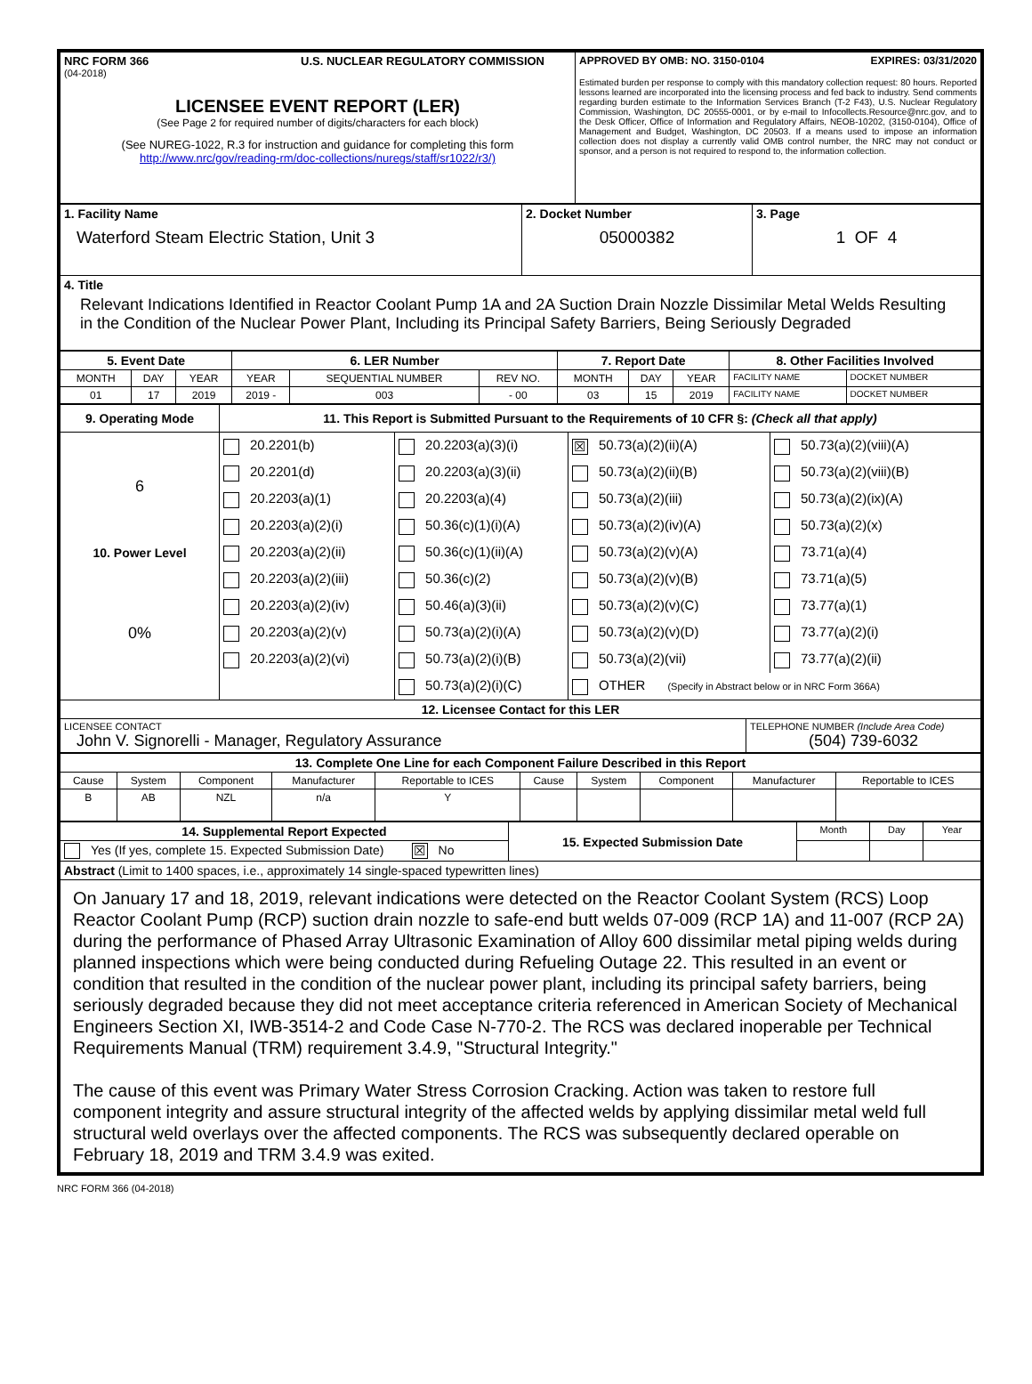| NRC FORM 366 U.S. NUCLEAR REGULATORY COMMISSION (04-2018) LICENSEE EVENT REPORT (LER) (See Page 2 for required number of digits/characters for each block) (See NUREG-1022, R.3 for instruction and guidance for completing this form http://www.nrc/gov/reading-rm/doc-collections/nuregs/staff/sr1022/r3/) | APPROVED BY OMB: NO. 3150-0104 EXPIRES: 03/31/2020 Estimated burden per response to comply with this mandatory collection request: 80 hours. Reported lessons learned are incorporated into the licensing process and fed back to industry. Send comments regarding burden estimate to the Information Services Branch (T-2 F43), U.S. Nuclear Regulatory Commission, Washington, DC 20555-0001, or by e-mail to Infocollects.Resource@nrc.gov, and to the Desk Officer, Office of Information and Regulatory Affairs, NEOB-10202, (3150-0104), Office of Management and Budget, Washington, DC 20503. If a means used to impose an information collection does not display a currently valid OMB control number, the NRC may not conduct or sponsor, and a person is not required to respond to, the information collection. |
| 1. Facility Name Waterford Steam Electric Station, Unit 3 | 2. Docket Number 05000382 | 3. Page 1 OF 4 |
| 4. Title Relevant Indications Identified in Reactor Coolant Pump 1A and 2A Suction Drain Nozzle Dissimilar Metal Welds Resulting in the Condition of the Nuclear Power Plant, Including its Principal Safety Barriers, Being Seriously Degraded | | |
| 5. Event Date | | | 6. LER Number | | | 7. Report Date | | | 8. Other Facilities Involved | |
| MONTH | DAY | YEAR | YEAR | SEQUENTIAL NUMBER | REV NO. | MONTH | DAY | YEAR | FACILITY NAME | DOCKET NUMBER |
| 01 | 17 | 2019 | 2019 - | 003 | - 00 | 03 | 15 | 2019 | FACILITY NAME | DOCKET NUMBER |
| 9. Operating Mode | 11. This Report is Submitted Pursuant to the Requirements of 10 CFR §: (Check all that apply) | | | |
| 6 | 20.2201(b) | 20.2203(a)(3)(i) | ☒ 50.73(a)(2)(ii)(A) | 50.73(a)(2)(viii)(A) |
| | 20.2201(d) | 20.2203(a)(3)(ii) | 50.73(a)(2)(ii)(B) | 50.73(a)(2)(viii)(B) |
| | 20.2203(a)(1) | 20.2203(a)(4) | 50.73(a)(2)(iii) | 50.73(a)(2)(ix)(A) |
| | 20.2203(a)(2)(i) | 50.36(c)(1)(i)(A) | 50.73(a)(2)(iv)(A) | 50.73(a)(2)(x) |
| 10. Power Level | 20.2203(a)(2)(ii) | 50.36(c)(1)(ii)(A) | 50.73(a)(2)(v)(A) | 73.71(a)(4) |
| 0% | 20.2203(a)(2)(iii) | 50.36(c)(2) | 50.73(a)(2)(v)(B) | 73.71(a)(5) |
| | 20.2203(a)(2)(iv) | 50.46(a)(3)(ii) | 50.73(a)(2)(v)(C) | 73.77(a)(1) |
| | 20.2203(a)(2)(v) | 50.73(a)(2)(i)(A) | 50.73(a)(2)(v)(D) | 73.77(a)(2)(i) |
| | 20.2203(a)(2)(vi) | 50.73(a)(2)(i)(B) | 50.73(a)(2)(vii) | 73.77(a)(2)(ii) |
| | | 50.73(a)(2)(i)(C) | OTHER (Specify in Abstract below or in NRC Form 366A) | |
| 12. Licensee Contact for this LER | |
| LICENSEE CONTACT John V. Signorelli - Manager, Regulatory Assurance | TELEPHONE NUMBER (Include Area Code) (504) 739-6032 |
| 13. Complete One Line for each Component Failure Described in this Report | | | | | | | | | |
| Cause | System | Component | Manufacturer | Reportable to ICES | Cause | System | Component | Manufacturer | Reportable to ICES |
| B | AB | NZL | n/a | Y | | | | | |
| 14. Supplemental Report Expected | 15. Expected Submission Date | Month | Day | Year |
| Yes (If yes, complete 15. Expected Submission Date) ☒ No | | | | |
| Abstract (Limit to 1400 spaces, i.e., approximately 14 single-spaced typewritten lines) | | | | |
| On January 17 and 18, 2019, relevant indications were detected on the Reactor Coolant System (RCS) Loop Reactor Coolant Pump (RCP) suction drain nozzle to safe-end butt welds 07-009 (RCP 1A) and 11-007 (RCP 2A) during the performance of Phased Array Ultrasonic Examination of Alloy 600 dissimilar metal piping welds during planned inspections which were being conducted during Refueling Outage 22. This resulted in an event or condition that resulted in the condition of the nuclear power plant, including its principal safety barriers, being seriously degraded because they did not meet acceptance criteria referenced in American Society of Mechanical Engineers Section XI, IWB-3514-2 and Code Case N-770-2. The RCS was declared inoperable per Technical Requirements Manual (TRM) requirement 3.4.9, "Structural Integrity." The cause of this event was Primary Water Stress Corrosion Cracking. Action was taken to restore full component integrity and assure structural integrity of the affected welds by applying dissimilar metal weld full structural weld overlays over the affected components. The RCS was subsequently declared operable on February 18, 2019 and TRM 3.4.9 was exited. | | | | |
NRC FORM 366 (04-2018)